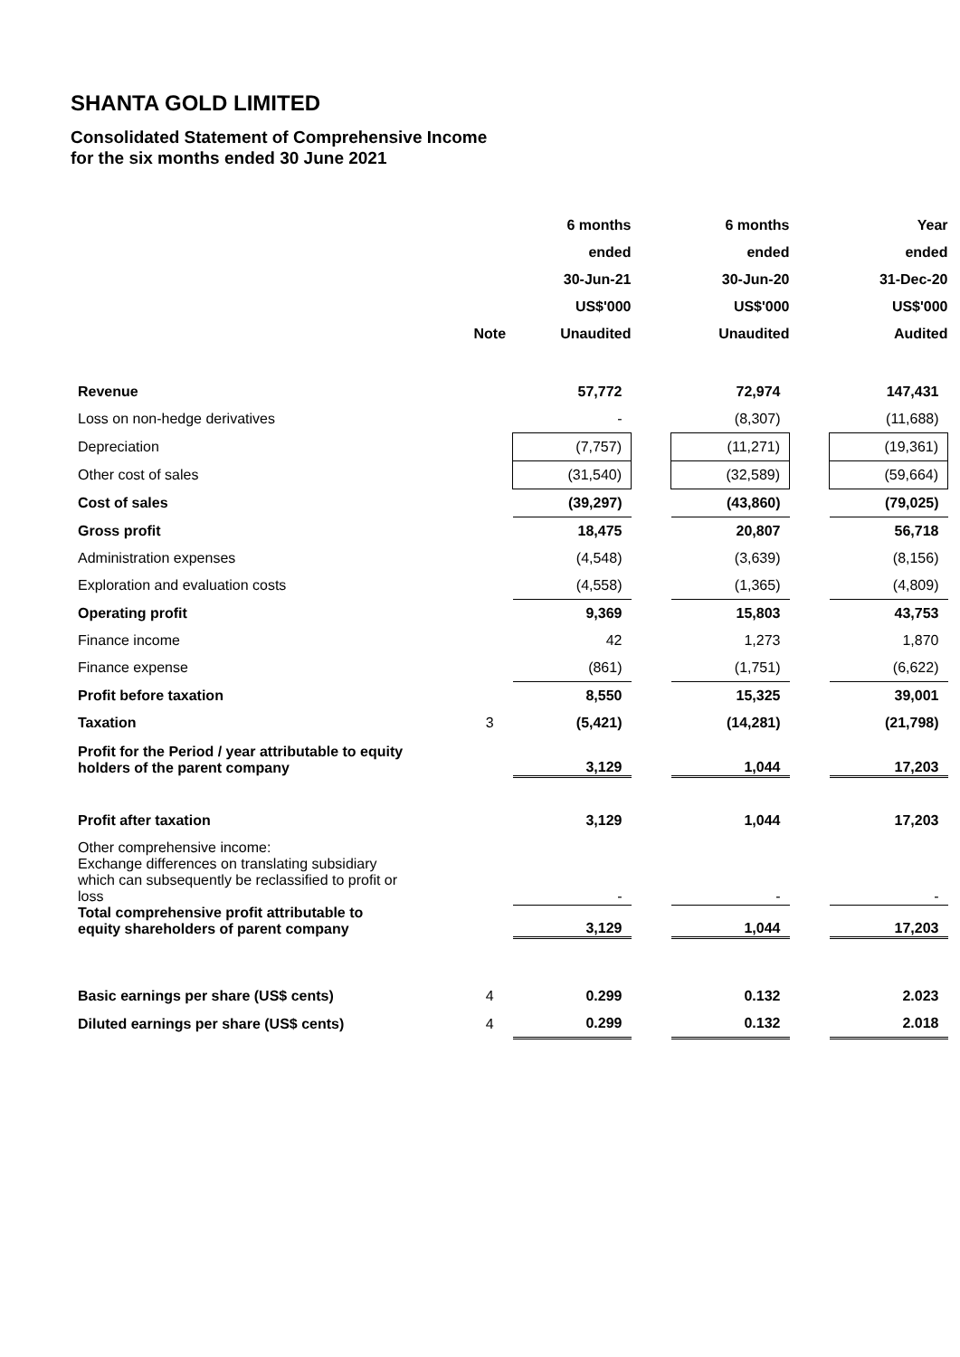SHANTA GOLD LIMITED
Consolidated Statement of Comprehensive Income
for the six months ended 30 June 2021
| | | 6 months | | 6 months | | Year |
| | | ended | | ended | | ended |
| | | 30-Jun-21 | | 30-Jun-20 | | 31-Dec-20 |
| | | US$'000 | | US$'000 | | US$'000 |
| | Note | Unaudited | | Unaudited | | Audited |
| Revenue | | 57,772 | | 72,974 | | 147,431 |
| Loss on non-hedge derivatives | | - | | (8,307) | | (11,688) |
| Depreciation | | (7,757) | | (11,271) | | (19,361) |
| Other cost of sales | | (31,540) | | (32,589) | | (59,664) |
| Cost of sales | | (39,297) | | (43,860) | | (79,025) |
| Gross profit | | 18,475 | | 20,807 | | 56,718 |
| Administration expenses | | (4,548) | | (3,639) | | (8,156) |
| Exploration and evaluation costs | | (4,558) | | (1,365) | | (4,809) |
| Operating profit | | 9,369 | | 15,803 | | 43,753 |
| Finance income | | 42 | | 1,273 | | 1,870 |
| Finance expense | | (861) | | (1,751) | | (6,622) |
| Profit before taxation | | 8,550 | | 15,325 | | 39,001 |
| Taxation | 3 | (5,421) | | (14,281) | | (21,798) |
| Profit for the Period / year attributable to equity holders of the parent company | | 3,129 | | 1,044 | | 17,203 |
| Profit after taxation | | 3,129 | | 1,044 | | 17,203 |
| Other comprehensive income: Exchange differences on translating subsidiary which can subsequently be reclassified to profit or loss | | - | | - | | - |
| Total comprehensive profit attributable to equity shareholders of parent company | | 3,129 | | 1,044 | | 17,203 |
| Basic earnings per share (US$ cents) | 4 | 0.299 | | 0.132 | | 2.023 |
| Diluted earnings per share (US$ cents) | 4 | 0.299 | | 0.132 | | 2.018 |